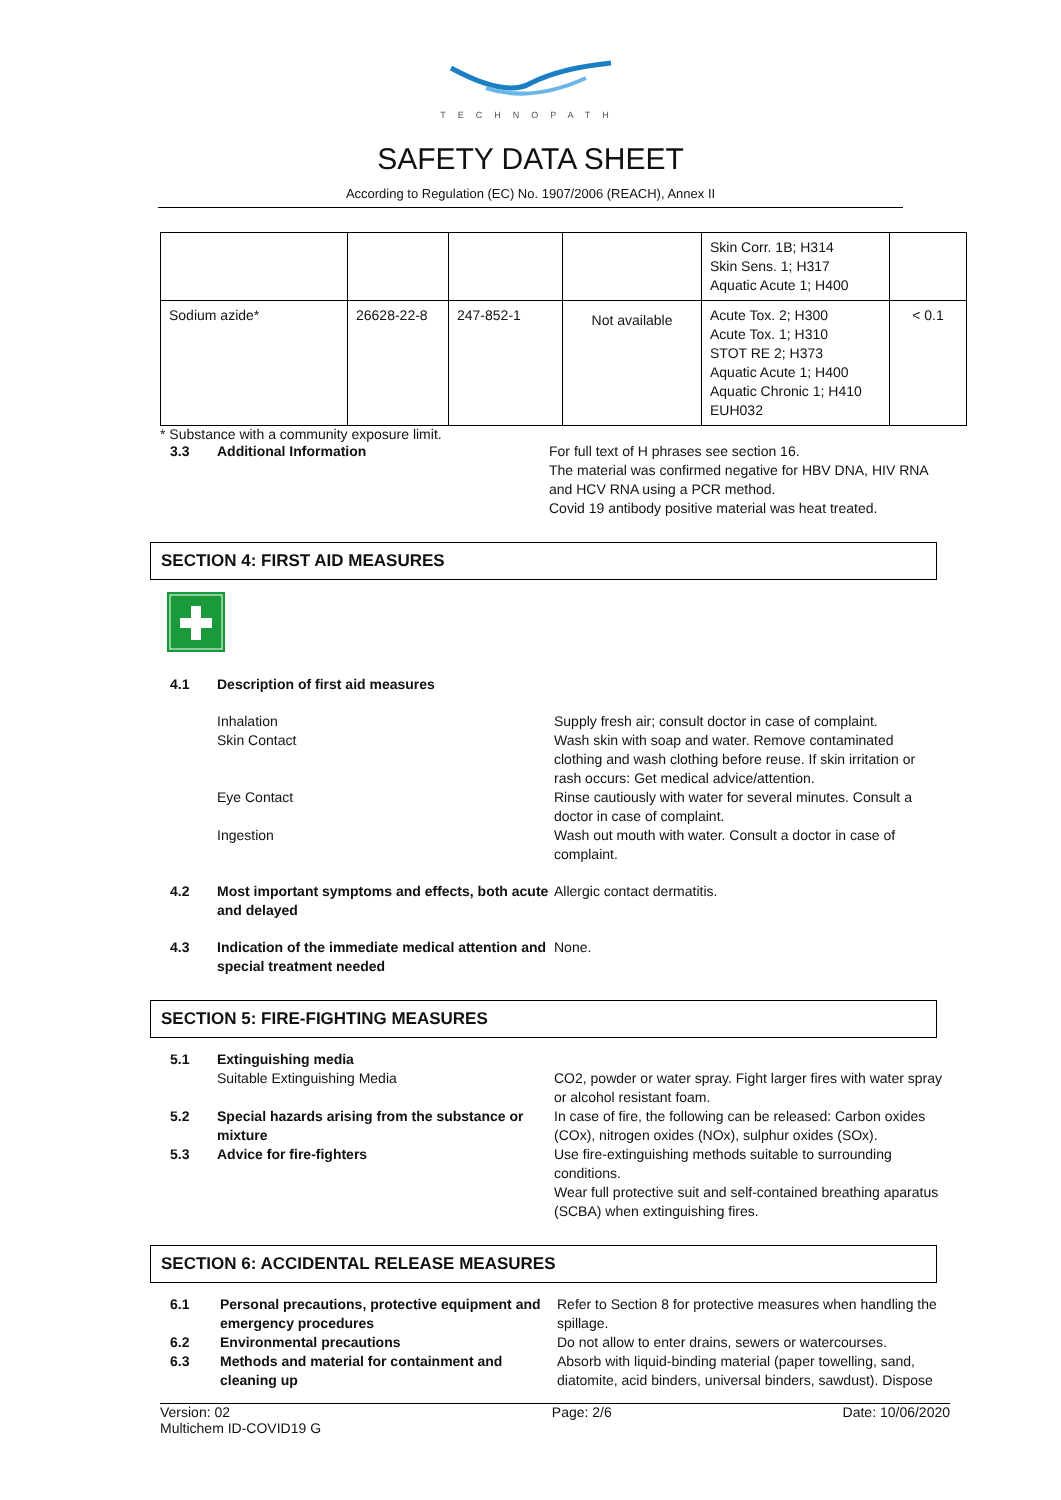TECHNOPATH
SAFETY DATA SHEET
According to Regulation (EC) No. 1907/2006 (REACH), Annex II
| | | | | Skin Corr. 1B; H314 Skin Sens. 1; H317 Aquatic Acute 1; H400 | |
| Sodium azide* | 26628-22-8 | 247-852-1 | Not available | Acute Tox. 2; H300 Acute Tox. 1; H310 STOT RE 2; H373 Aquatic Acute 1; H400 Aquatic Chronic 1; H410 EUH032 | < 0.1 |
* Substance with a community exposure limit.
3.3 Additional Information For full text of H phrases see section 16.
The material was confirmed negative for HBV DNA, HIV RNA
and HCV RNA using a PCR method.
Covid 19 antibody positive material was heat treated.
SECTION 4: FIRST AID MEASURES
4.1 Description of first aid measures
Inhalation Supply fresh air; consult doctor in case of complaint.
Skin Contact Wash skin with soap and water. Remove contaminated clothing and wash clothing before reuse. If skin irritation or rash occurs: Get medical advice/attention.
Eye Contact Rinse cautiously with water for several minutes. Consult a doctor in case of complaint.
Ingestion Wash out mouth with water. Consult a doctor in case of complaint.
4.2 Most important symptoms and effects, both acute and delayed
Allergic contact dermatitis.
4.3 Indication of the immediate medical attention and special treatment needed
None.
SECTION 5: FIRE-FIGHTING MEASURES
5.1 Extinguishing media
Suitable Extinguishing Media CO2, powder or water spray. Fight larger fires with water spray or alcohol resistant foam.
5.2 Special hazards arising from the substance or mixture
In case of fire, the following can be released: Carbon oxides (COx), nitrogen oxides (NOx), sulphur oxides (SOx).
5.3 Advice for fire-fighters Use fire-extinguishing methods suitable to surrounding conditions.
Wear full protective suit and self-contained breathing aparatus (SCBA) when extinguishing fires.
SECTION 6: ACCIDENTAL RELEASE MEASURES
6.1 Personal precautions, protective equipment and emergency procedures
Refer to Section 8 for protective measures when handling the spillage.
6.2 Environmental precautions Do not allow to enter drains, sewers or watercourses.
6.3 Methods and material for containment and cleaning up
Absorb with liquid-binding material (paper towelling, sand, diatomite, acid binders, universal binders, sawdust). Dispose
Version: 02
Multichem ID-COVID19 G
Page: 2/6 Date: 10/06/2020